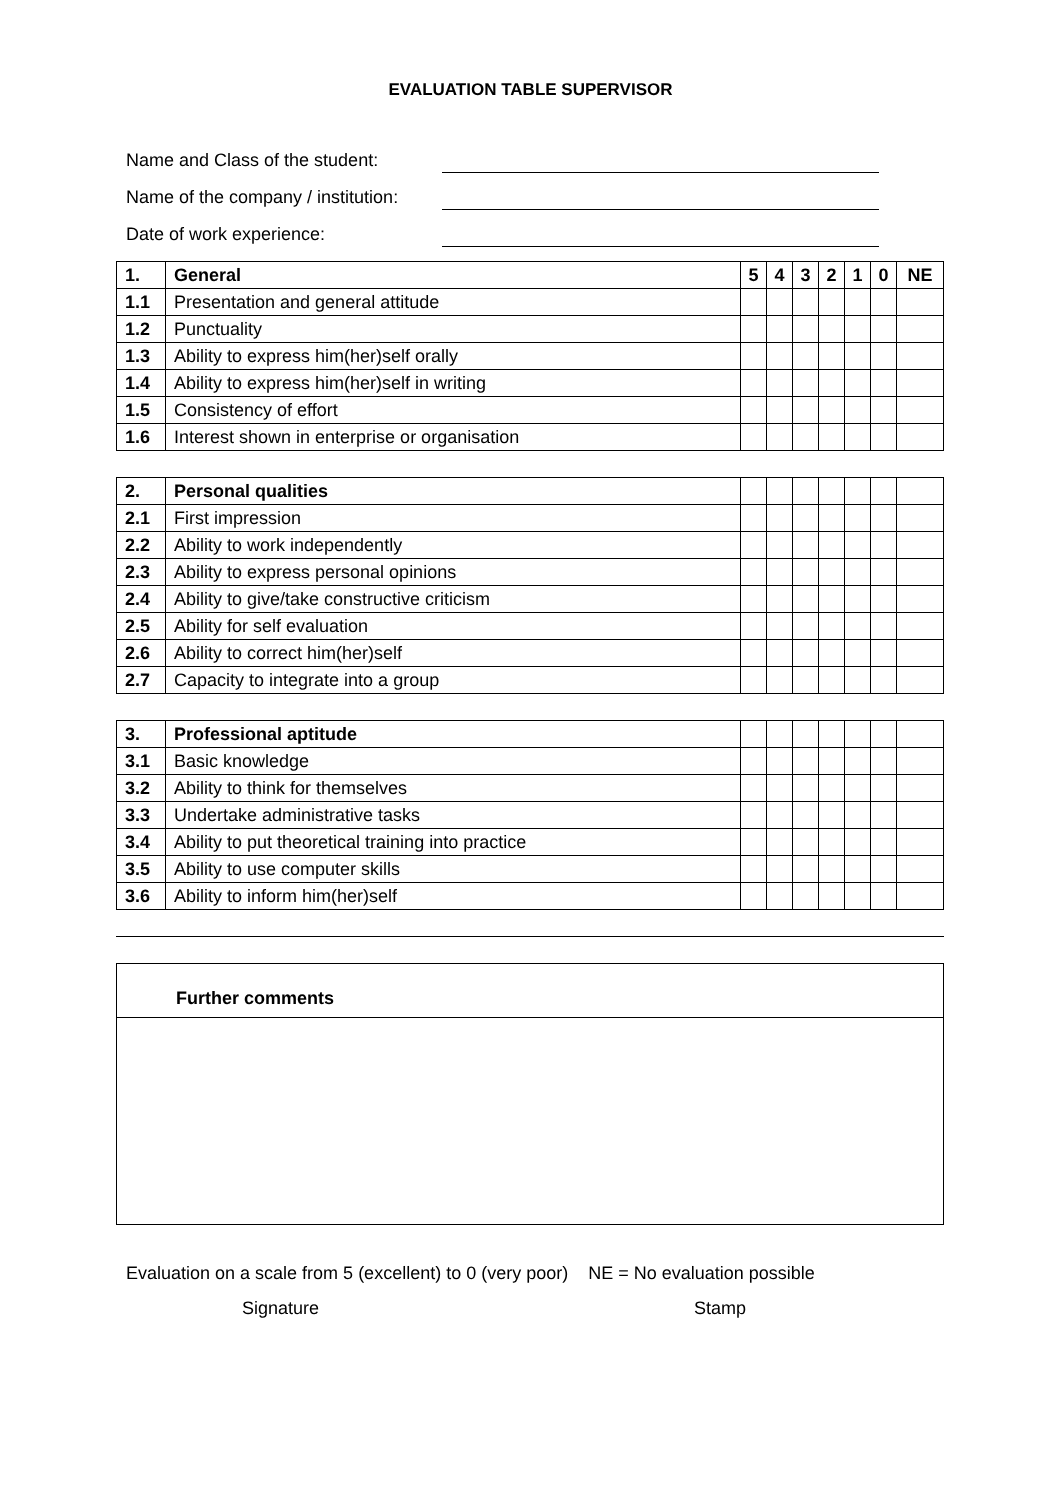EVALUATION TABLE SUPERVISOR
Name and Class of the student:
Name of the company / institution:
Date of work experience:
| 1. | General | 5 | 4 | 3 | 2 | 1 | 0 | NE |
| --- | --- | --- | --- | --- | --- | --- | --- | --- |
| 1.1 | Presentation and general attitude | | | | | | | |
| 1.2 | Punctuality | | | | | | | |
| 1.3 | Ability to express him(her)self orally | | | | | | | |
| 1.4 | Ability to express him(her)self in writing | | | | | | | |
| 1.5 | Consistency of effort | | | | | | | |
| 1.6 | Interest shown in enterprise or organisation | | | | | | | |
| 2. | Personal qualities | | | | | | | |
| 2.1 | First impression | | | | | | | |
| 2.2 | Ability to work independently | | | | | | | |
| 2.3 | Ability to express personal opinions | | | | | | | |
| 2.4 | Ability to give/take constructive criticism | | | | | | | |
| 2.5 | Ability for self evaluation | | | | | | | |
| 2.6 | Ability to correct him(her)self | | | | | | | |
| 2.7 | Capacity to integrate into a group | | | | | | | |
| 3. | Professional aptitude | | | | | | | |
| 3.1 | Basic knowledge | | | | | | | |
| 3.2 | Ability to think for themselves | | | | | | | |
| 3.3 | Undertake administrative tasks | | | | | | | |
| 3.4 | Ability to put theoretical training into practice | | | | | | | |
| 3.5 | Ability to use computer skills | | | | | | | |
| 3.6 | Ability to inform him(her)self | | | | | | | |
Further comments
Evaluation on a scale from 5 (excellent) to 0 (very poor) NE = No evaluation possible
Signature Stamp